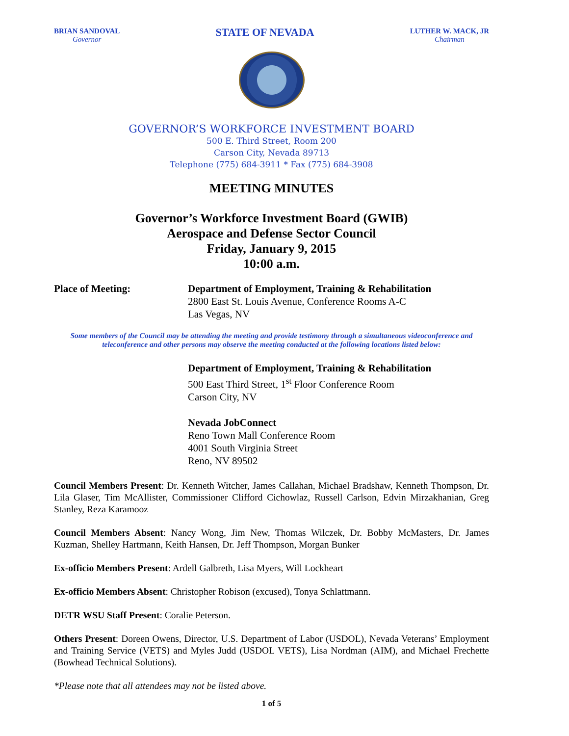BRIAN SANDOVAL
Governor
STATE OF NEVADA
LUTHER W. MACK, JR
Chairman
GOVERNOR’S WORKFORCE INVESTMENT BOARD
500 E. Third Street, Room 200
Carson City, Nevada 89713
Telephone (775) 684-3911 * Fax (775) 684-3908
MEETING MINUTES
Governor’s Workforce Investment Board (GWIB)
Aerospace and Defense Sector Council
Friday, January 9, 2015
10:00 a.m.
Place of Meeting: Department of Employment, Training & Rehabilitation
2800 East St. Louis Avenue, Conference Rooms A-C
Las Vegas, NV
Some members of the Council may be attending the meeting and provide testimony through a simultaneous videoconference and teleconference and other persons may observe the meeting conducted at the following locations listed below:
Department of Employment, Training & Rehabilitation
500 East Third Street, 1<sup>st</sup> Floor Conference Room
Carson City, NV
Nevada JobConnect
Reno Town Mall Conference Room
4001 South Virginia Street
Reno, NV 89502
Council Members Present: Dr. Kenneth Witcher, James Callahan, Michael Bradshaw, Kenneth Thompson, Dr. Lila Glaser, Tim McAllister, Commissioner Clifford Cichowlaz, Russell Carlson, Edvin Mirzakhanian, Greg Stanley, Reza Karamooz
Council Members Absent: Nancy Wong, Jim New, Thomas Wilczek, Dr. Bobby McMasters, Dr. James Kuzman, Shelley Hartmann, Keith Hansen, Dr. Jeff Thompson, Morgan Bunker
Ex-officio Members Present: Ardell Galbreth, Lisa Myers, Will Lockheart
Ex-officio Members Absent: Christopher Robison (excused), Tonya Schlattmann.
DETR WSU Staff Present: Coralie Peterson.
Others Present: Doreen Owens, Director, U.S. Department of Labor (USDOL), Nevada Veterans’ Employment and Training Service (VETS) and Myles Judd (USDOL VETS), Lisa Nordman (AIM), and Michael Frechette (Bowhead Technical Solutions).
*Please note that all attendees may not be listed above.
1 of 5